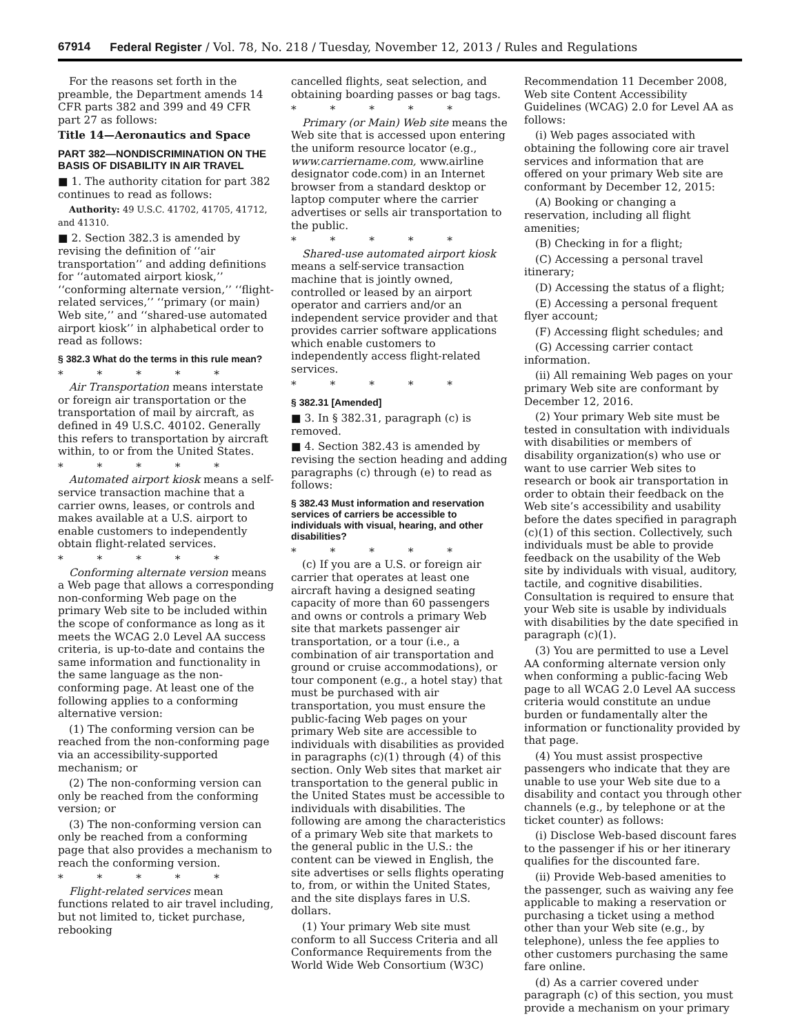67914 Federal Register / Vol. 78, No. 218 / Tuesday, November 12, 2013 / Rules and Regulations
For the reasons set forth in the preamble, the Department amends 14 CFR parts 382 and 399 and 49 CFR part 27 as follows:
Title 14—Aeronautics and Space
PART 382—NONDISCRIMINATION ON THE BASIS OF DISABILITY IN AIR TRAVEL
■ 1. The authority citation for part 382 continues to read as follows:
Authority: 49 U.S.C. 41702, 41705, 41712, and 41310.
■ 2. Section 382.3 is amended by revising the definition of ‘‘air transportation’’ and adding definitions for ‘‘automated airport kiosk,’’ ‘‘conforming alternate version,’’ ‘‘flight-related services,’’ ‘‘primary (or main) Web site,’’ and ‘‘shared-use automated airport kiosk’’ in alphabetical order to read as follows:
§ 382.3 What do the terms in this rule mean?
* * * * *
Air Transportation means interstate or foreign air transportation or the transportation of mail by aircraft, as defined in 49 U.S.C. 40102. Generally this refers to transportation by aircraft within, to or from the United States.
* * * * *
Automated airport kiosk means a self-service transaction machine that a carrier owns, leases, or controls and makes available at a U.S. airport to enable customers to independently obtain flight-related services.
* * * * *
Conforming alternate version means a Web page that allows a corresponding non-conforming Web page on the primary Web site to be included within the scope of conformance as long as it meets the WCAG 2.0 Level AA success criteria, is up-to-date and contains the same information and functionality in the same language as the non-conforming page. At least one of the following applies to a conforming alternative version:
(1) The conforming version can be reached from the non-conforming page via an accessibility-supported mechanism; or
(2) The non-conforming version can only be reached from the conforming version; or
(3) The non-conforming version can only be reached from a conforming page that also provides a mechanism to reach the conforming version.
* * * * *
Flight-related services mean functions related to air travel including, but not limited to, ticket purchase, rebooking
cancelled flights, seat selection, and obtaining boarding passes or bag tags.
* * * * *
Primary (or Main) Web site means the Web site that is accessed upon entering the uniform resource locator (e.g., www.carriername.com, www.airline designator code.com) in an Internet browser from a standard desktop or laptop computer where the carrier advertises or sells air transportation to the public.
* * * * *
Shared-use automated airport kiosk means a self-service transaction machine that is jointly owned, controlled or leased by an airport operator and carriers and/or an independent service provider and that provides carrier software applications which enable customers to independently access flight-related services.
* * * * *
§ 382.31 [Amended]
■ 3. In § 382.31, paragraph (c) is removed.
■ 4. Section 382.43 is amended by revising the section heading and adding paragraphs (c) through (e) to read as follows:
§ 382.43 Must information and reservation services of carriers be accessible to individuals with visual, hearing, and other disabilities?
* * * * *
(c) If you are a U.S. or foreign air carrier that operates at least one aircraft having a designed seating capacity of more than 60 passengers and owns or controls a primary Web site that markets passenger air transportation, or a tour (i.e., a combination of air transportation and ground or cruise accommodations), or tour component (e.g., a hotel stay) that must be purchased with air transportation, you must ensure the public-facing Web pages on your primary Web site are accessible to individuals with disabilities as provided in paragraphs (c)(1) through (4) of this section. Only Web sites that market air transportation to the general public in the United States must be accessible to individuals with disabilities. The following are among the characteristics of a primary Web site that markets to the general public in the U.S.: the content can be viewed in English, the site advertises or sells flights operating to, from, or within the United States, and the site displays fares in U.S. dollars.
(1) Your primary Web site must conform to all Success Criteria and all Conformance Requirements from the World Wide Web Consortium (W3C)
Recommendation 11 December 2008, Web site Content Accessibility Guidelines (WCAG) 2.0 for Level AA as follows:
(i) Web pages associated with obtaining the following core air travel services and information that are offered on your primary Web site are conformant by December 12, 2015:
(A) Booking or changing a reservation, including all flight amenities;
(B) Checking in for a flight;
(C) Accessing a personal travel itinerary;
(D) Accessing the status of a flight;
(E) Accessing a personal frequent flyer account;
(F) Accessing flight schedules; and
(G) Accessing carrier contact information.
(ii) All remaining Web pages on your primary Web site are conformant by December 12, 2016.
(2) Your primary Web site must be tested in consultation with individuals with disabilities or members of disability organization(s) who use or want to use carrier Web sites to research or book air transportation in order to obtain their feedback on the Web site’s accessibility and usability before the dates specified in paragraph (c)(1) of this section. Collectively, such individuals must be able to provide feedback on the usability of the Web site by individuals with visual, auditory, tactile, and cognitive disabilities. Consultation is required to ensure that your Web site is usable by individuals with disabilities by the date specified in paragraph (c)(1).
(3) You are permitted to use a Level AA conforming alternate version only when conforming a public-facing Web page to all WCAG 2.0 Level AA success criteria would constitute an undue burden or fundamentally alter the information or functionality provided by that page.
(4) You must assist prospective passengers who indicate that they are unable to use your Web site due to a disability and contact you through other channels (e.g., by telephone or at the ticket counter) as follows:
(i) Disclose Web-based discount fares to the passenger if his or her itinerary qualifies for the discounted fare.
(ii) Provide Web-based amenities to the passenger, such as waiving any fee applicable to making a reservation or purchasing a ticket using a method other than your Web site (e.g., by telephone), unless the fee applies to other customers purchasing the same fare online.
(d) As a carrier covered under paragraph (c) of this section, you must provide a mechanism on your primary